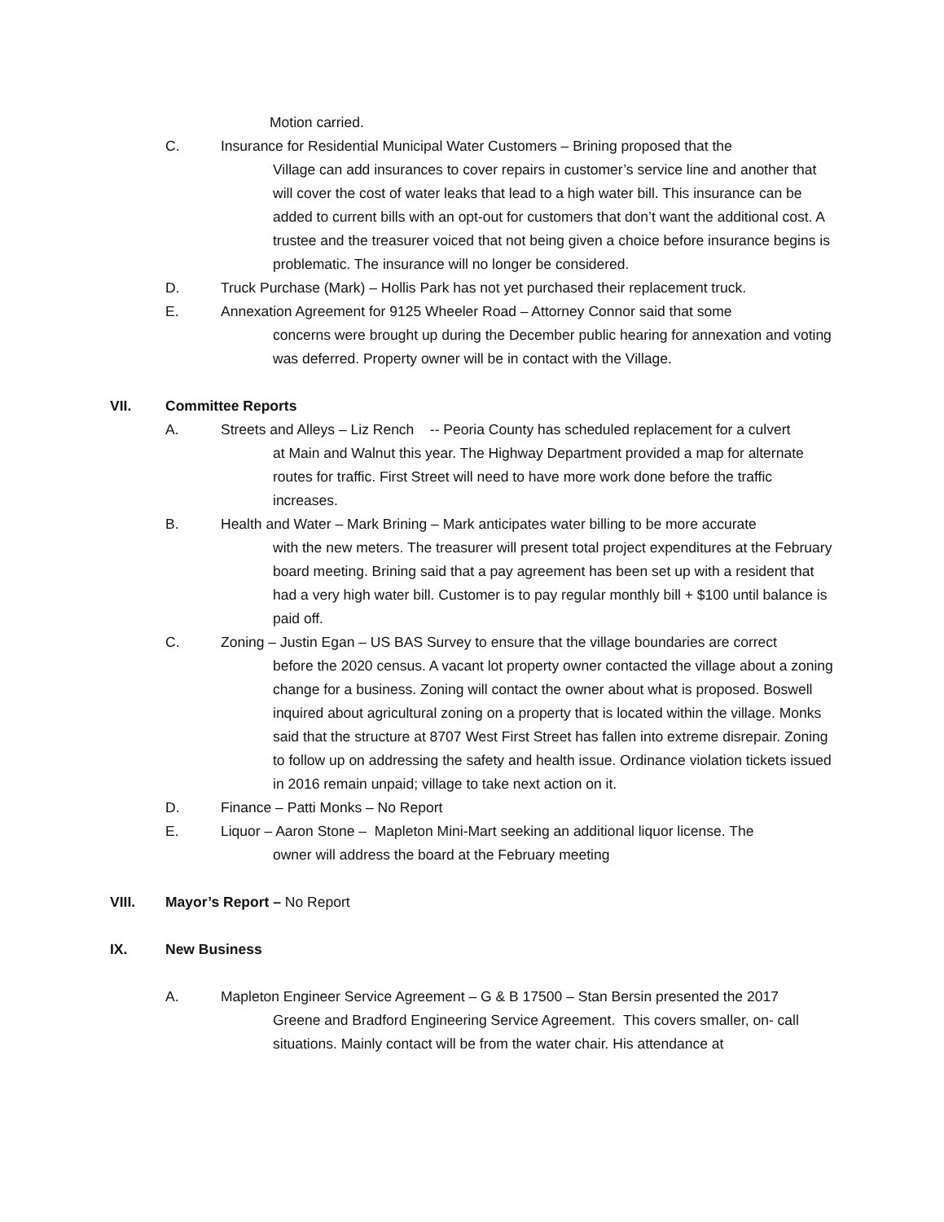Motion carried.
C. Insurance for Residential Municipal Water Customers – Brining proposed that the
Village can add insurances to cover repairs in customer’s service line and another that will cover the cost of water leaks that lead to a high water bill. This insurance can be added to current bills with an opt-out for customers that don’t want the additional cost. A trustee and the treasurer voiced that not being given a choice before insurance begins is problematic. The insurance will no longer be considered.
D. Truck Purchase (Mark) – Hollis Park has not yet purchased their replacement truck.
E. Annexation Agreement for 9125 Wheeler Road – Attorney Connor said that some
concerns were brought up during the December public hearing for annexation and voting was deferred. Property owner will be in contact with the Village.
VII. Committee Reports
A. Streets and Alleys – Liz Rench -- Peoria County has scheduled replacement for a culvert
at Main and Walnut this year. The Highway Department provided a map for alternate routes for traffic. First Street will need to have more work done before the traffic increases.
B. Health and Water – Mark Brining – Mark anticipates water billing to be more accurate
with the new meters. The treasurer will present total project expenditures at the February board meeting. Brining said that a pay agreement has been set up with a resident that had a very high water bill. Customer is to pay regular monthly bill + $100 until balance is paid off.
C. Zoning – Justin Egan – US BAS Survey to ensure that the village boundaries are correct
before the 2020 census. A vacant lot property owner contacted the village about a zoning change for a business. Zoning will contact the owner about what is proposed. Boswell inquired about agricultural zoning on a property that is located within the village. Monks said that the structure at 8707 West First Street has fallen into extreme disrepair. Zoning to follow up on addressing the safety and health issue. Ordinance violation tickets issued in 2016 remain unpaid; village to take next action on it.
D. Finance – Patti Monks – No Report
E. Liquor – Aaron Stone – Mapleton Mini-Mart seeking an additional liquor license. The
owner will address the board at the February meeting
VIII. Mayor’s Report – No Report
IX. New Business
A. Mapleton Engineer Service Agreement – G & B 17500 – Stan Bersin presented the 2017
Greene and Bradford Engineering Service Agreement. This covers smaller, on- call situations. Mainly contact will be from the water chair. His attendance at